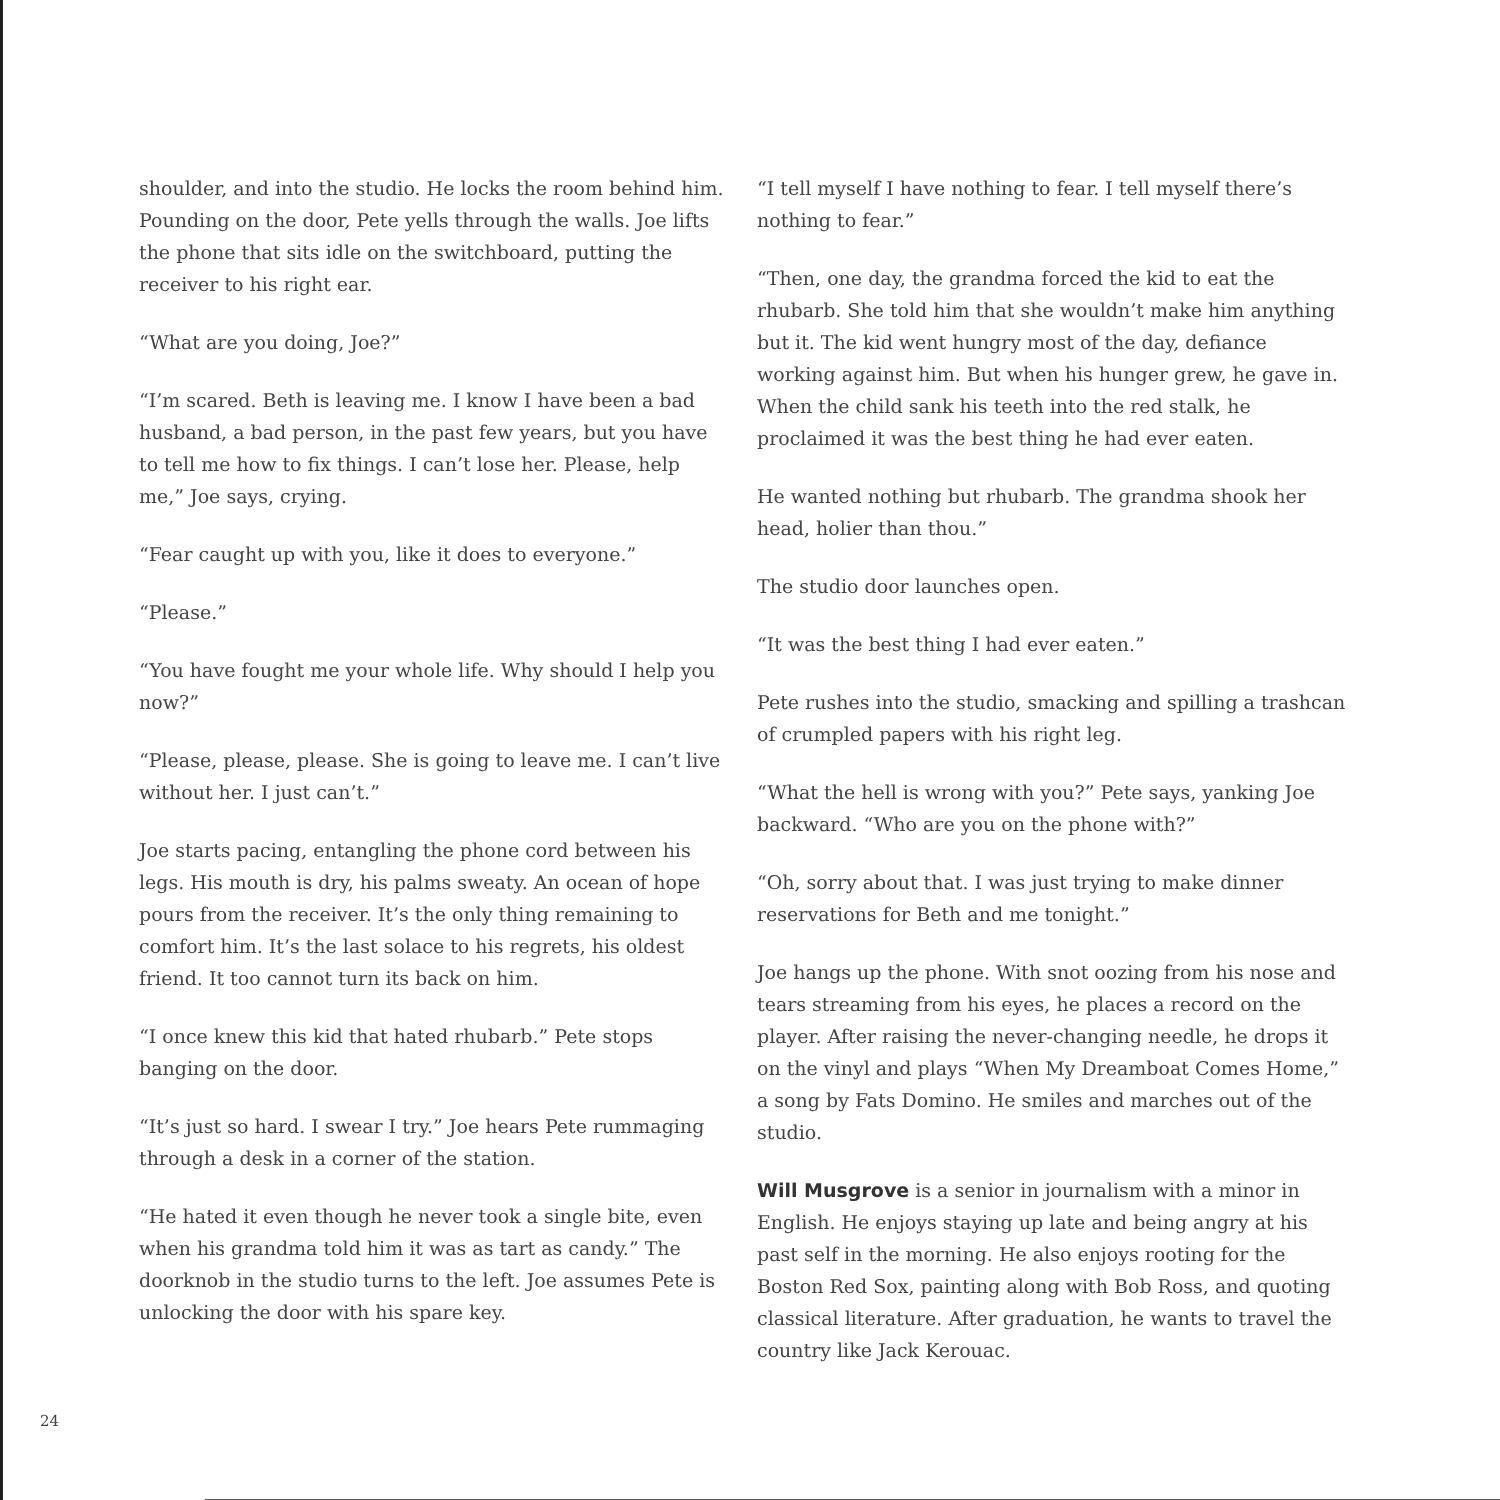shoulder, and into the studio. He locks the room behind him. Pounding on the door, Pete yells through the walls. Joe lifts the phone that sits idle on the switchboard, putting the receiver to his right ear.
“What are you doing, Joe?”
“I’m scared. Beth is leaving me. I know I have been a bad husband, a bad person, in the past few years, but you have to tell me how to fix things. I can’t lose her. Please, help me,” Joe says, crying.
“Fear caught up with you, like it does to everyone.”
“Please.”
“You have fought me your whole life. Why should I help you now?”
“Please, please, please. She is going to leave me. I can’t live without her. I just can’t.”
Joe starts pacing, entangling the phone cord between his legs. His mouth is dry, his palms sweaty. An ocean of hope pours from the receiver. It’s the only thing remaining to comfort him. It’s the last solace to his regrets, his oldest friend. It too cannot turn its back on him.
“I once knew this kid that hated rhubarb.” Pete stops banging on the door.
“It’s just so hard. I swear I try.” Joe hears Pete rummaging through a desk in a corner of the station.
“He hated it even though he never took a single bite, even when his grandma told him it was as tart as candy.” The doorknob in the studio turns to the left. Joe assumes Pete is unlocking the door with his spare key.
“I tell myself I have nothing to fear. I tell myself there’s nothing to fear.”
“Then, one day, the grandma forced the kid to eat the rhubarb. She told him that she wouldn’t make him anything but it. The kid went hungry most of the day, defiance working against him. But when his hunger grew, he gave in. When the child sank his teeth into the red stalk, he proclaimed it was the best thing he had ever eaten.
He wanted nothing but rhubarb. The grandma shook her head, holier than thou.”
The studio door launches open.
“It was the best thing I had ever eaten.”
Pete rushes into the studio, smacking and spilling a trashcan of crumpled papers with his right leg.
“What the hell is wrong with you?” Pete says, yanking Joe backward. “Who are you on the phone with?”
“Oh, sorry about that. I was just trying to make dinner reservations for Beth and me tonight.”
Joe hangs up the phone. With snot oozing from his nose and tears streaming from his eyes, he places a record on the player. After raising the never-changing needle, he drops it on the vinyl and plays “When My Dreamboat Comes Home,” a song by Fats Domino. He smiles and marches out of the studio.
Will Musgrove is a senior in journalism with a minor in English. He enjoys staying up late and being angry at his past self in the morning. He also enjoys rooting for the Boston Red Sox, painting along with Bob Ross, and quoting classical literature. After graduation, he wants to travel the country like Jack Kerouac.
24